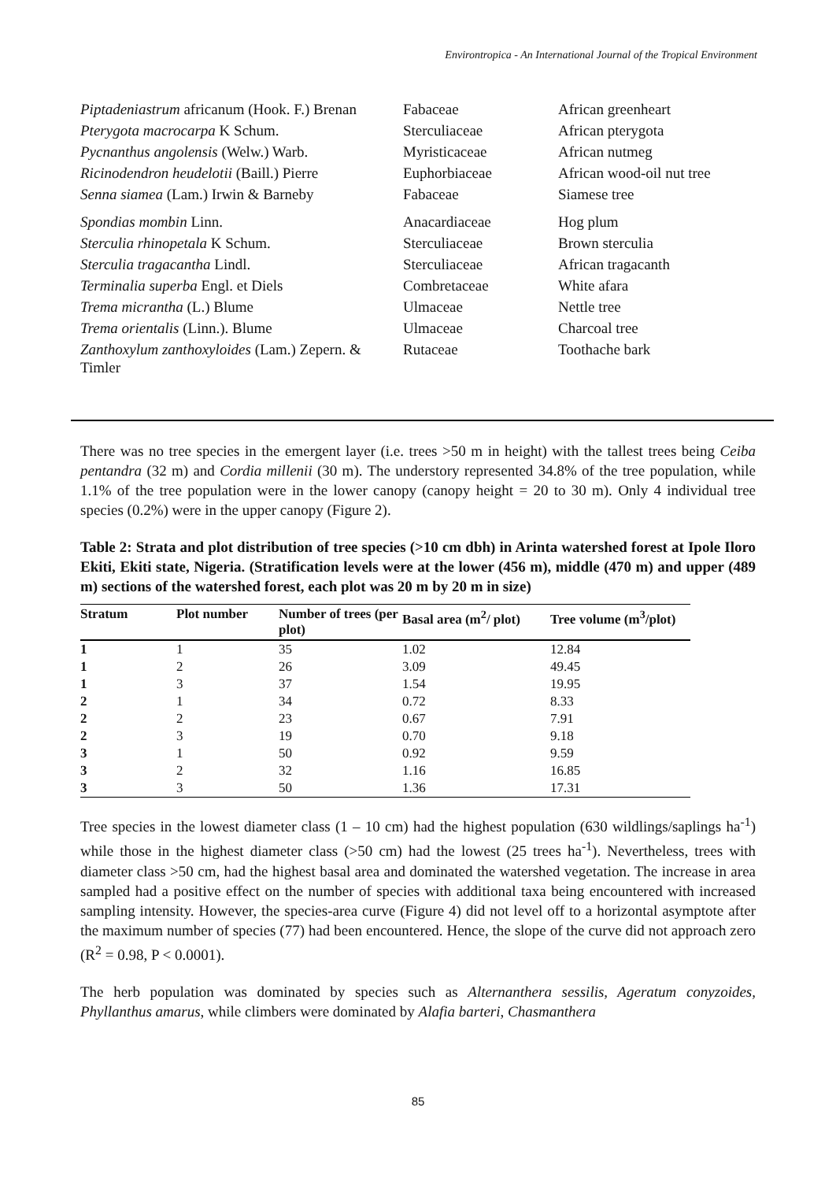Environtropica - An International Journal of the Tropical Environment
| Piptadeniastrum africanum (Hook. F.) Brenan | Fabaceae | African greenheart |
| Pterygota macrocarpa K Schum. | Sterculiaceae | African pterygota |
| Pycnanthus angolensis (Welw.) Warb. | Myristicaceae | African nutmeg |
| Ricinodendron heudelotii (Baill.) Pierre | Euphorbiaceae | African wood-oil nut tree |
| Senna siamea (Lam.) Irwin & Barneby | Fabaceae | Siamese tree |
| Spondias mombin Linn. | Anacardiaceae | Hog plum |
| Sterculia rhinopetala K Schum. | Sterculiaceae | Brown sterculia |
| Sterculia tragacantha Lindl. | Sterculiaceae | African tragacanth |
| Terminalia superba Engl. et Diels | Combretaceae | White afara |
| Trema micrantha (L.) Blume | Ulmaceae | Nettle tree |
| Trema orientalis (Linn.). Blume | Ulmaceae | Charcoal tree |
| Zanthoxylum zanthoxyloides (Lam.) Zepern. & Timler | Rutaceae | Toothache bark |
There was no tree species in the emergent layer (i.e. trees >50 m in height) with the tallest trees being Ceiba pentandra (32 m) and Cordia millenii (30 m). The understory represented 34.8% of the tree population, while 1.1% of the tree population were in the lower canopy (canopy height = 20 to 30 m). Only 4 individual tree species (0.2%) were in the upper canopy (Figure 2).
Table 2: Strata and plot distribution of tree species (>10 cm dbh) in Arinta watershed forest at Ipole Iloro Ekiti, Ekiti state, Nigeria. (Stratification levels were at the lower (456 m), middle (470 m) and upper (489 m) sections of the watershed forest, each plot was 20 m by 20 m in size)
| Stratum | Plot number | Number of trees (per plot) | Basal area (m<sup>2</sup>/ plot) | Tree volume (m<sup>3</sup>/plot) |
| --- | --- | --- | --- | --- |
| 1 | 1 | 35 | 1.02 | 12.84 |
| 1 | 2 | 26 | 3.09 | 49.45 |
| 1 | 3 | 37 | 1.54 | 19.95 |
| 2 | 1 | 34 | 0.72 | 8.33 |
| 2 | 2 | 23 | 0.67 | 7.91 |
| 2 | 3 | 19 | 0.70 | 9.18 |
| 3 | 1 | 50 | 0.92 | 9.59 |
| 3 | 2 | 32 | 1.16 | 16.85 |
| 3 | 3 | 50 | 1.36 | 17.31 |
Tree species in the lowest diameter class (1 – 10 cm) had the highest population (630 wildlings/saplings ha<sup>-1</sup>) while those in the highest diameter class (>50 cm) had the lowest (25 trees ha<sup>-1</sup>). Nevertheless, trees with diameter class >50 cm, had the highest basal area and dominated the watershed vegetation. The increase in area sampled had a positive effect on the number of species with additional taxa being encountered with increased sampling intensity. However, the species-area curve (Figure 4) did not level off to a horizontal asymptote after the maximum number of species (77) had been encountered. Hence, the slope of the curve did not approach zero (R<sup>2</sup> = 0.98, P < 0.0001).
The herb population was dominated by species such as Alternanthera sessilis, Ageratum conyzoides, Phyllanthus amarus, while climbers were dominated by Alafia barteri, Chasmanthera
85